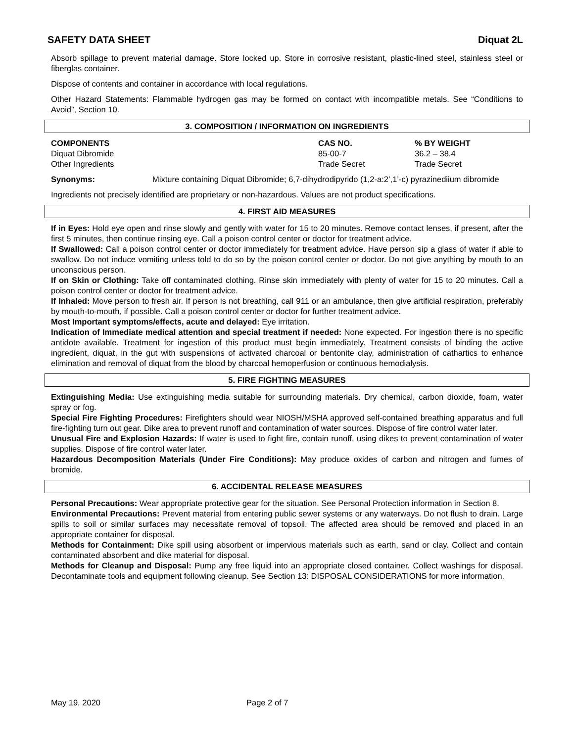SAFETY DATA SHEET Diquat 2L
Absorb spillage to prevent material damage. Store locked up. Store in corrosive resistant, plastic-lined steel, stainless steel or fiberglas container.
Dispose of contents and container in accordance with local regulations.
Other Hazard Statements: Flammable hydrogen gas may be formed on contact with incompatible metals. See “Conditions to Avoid”, Section 10.
3. COMPOSITION / INFORMATION ON INGREDIENTS
| COMPONENTS | CAS NO. | % BY WEIGHT |
| --- | --- | --- |
| Diquat Dibromide | 85-00-7 | 36.2 – 38.4 |
| Other Ingredients | Trade Secret | Trade Secret |
| Synonyms: | Mixture containing Diquat Dibromide; 6,7-dihydrodipyrido (1,2-a:2’,1’-c) pyrazinediium dibromide |
Ingredients not precisely identified are proprietary or non-hazardous. Values are not product specifications.
4. FIRST AID MEASURES
If in Eyes: Hold eye open and rinse slowly and gently with water for 15 to 20 minutes. Remove contact lenses, if present, after the first 5 minutes, then continue rinsing eye. Call a poison control center or doctor for treatment advice.
If Swallowed: Call a poison control center or doctor immediately for treatment advice. Have person sip a glass of water if able to swallow. Do not induce vomiting unless told to do so by the poison control center or doctor. Do not give anything by mouth to an unconscious person.
If on Skin or Clothing: Take off contaminated clothing. Rinse skin immediately with plenty of water for 15 to 20 minutes. Call a poison control center or doctor for treatment advice.
If Inhaled: Move person to fresh air. If person is not breathing, call 911 or an ambulance, then give artificial respiration, preferably by mouth-to-mouth, if possible. Call a poison control center or doctor for further treatment advice.
Most Important symptoms/effects, acute and delayed: Eye irritation.
Indication of Immediate medical attention and special treatment if needed: None expected. For ingestion there is no specific antidote available. Treatment for ingestion of this product must begin immediately. Treatment consists of binding the active ingredient, diquat, in the gut with suspensions of activated charcoal or bentonite clay, administration of cathartics to enhance elimination and removal of diquat from the blood by charcoal hemoperfusion or continuous hemodialysis.
5. FIRE FIGHTING MEASURES
Extinguishing Media: Use extinguishing media suitable for surrounding materials. Dry chemical, carbon dioxide, foam, water spray or fog.
Special Fire Fighting Procedures: Firefighters should wear NIOSH/MSHA approved self-contained breathing apparatus and full fire-fighting turn out gear. Dike area to prevent runoff and contamination of water sources. Dispose of fire control water later.
Unusual Fire and Explosion Hazards: If water is used to fight fire, contain runoff, using dikes to prevent contamination of water supplies. Dispose of fire control water later.
Hazardous Decomposition Materials (Under Fire Conditions): May produce oxides of carbon and nitrogen and fumes of bromide.
6. ACCIDENTAL RELEASE MEASURES
Personal Precautions: Wear appropriate protective gear for the situation. See Personal Protection information in Section 8.
Environmental Precautions: Prevent material from entering public sewer systems or any waterways. Do not flush to drain. Large spills to soil or similar surfaces may necessitate removal of topsoil. The affected area should be removed and placed in an appropriate container for disposal.
Methods for Containment: Dike spill using absorbent or impervious materials such as earth, sand or clay. Collect and contain contaminated absorbent and dike material for disposal.
Methods for Cleanup and Disposal: Pump any free liquid into an appropriate closed container. Collect washings for disposal. Decontaminate tools and equipment following cleanup. See Section 13: DISPOSAL CONSIDERATIONS for more information.
May 19, 2020 Page 2 of 7